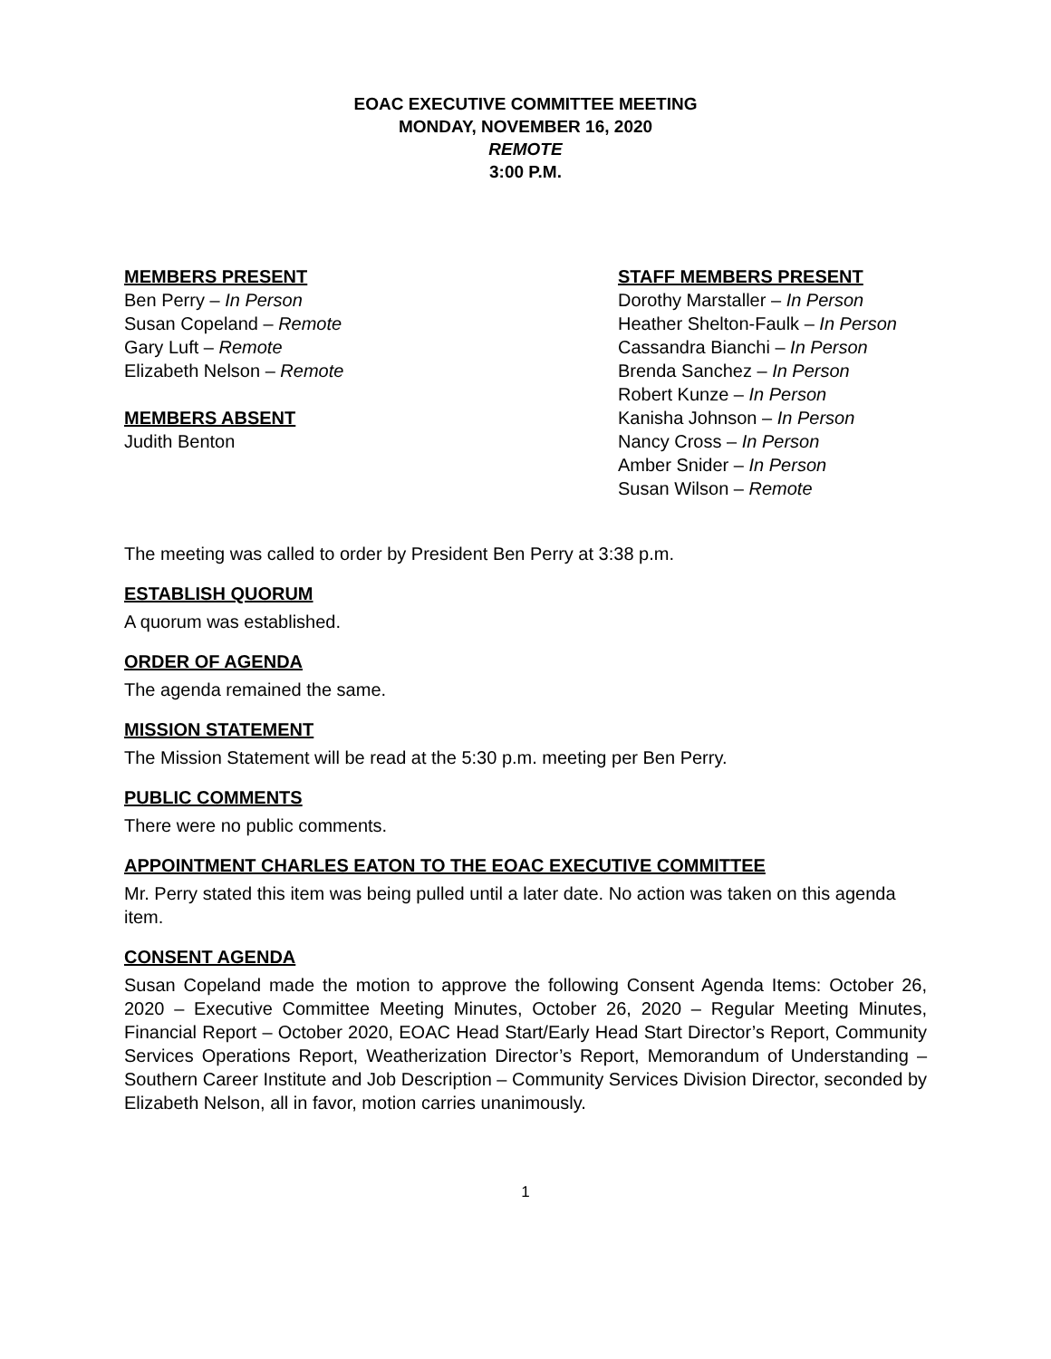EOAC EXECUTIVE COMMITTEE MEETING
MONDAY, NOVEMBER 16, 2020
REMOTE
3:00 P.M.
MEMBERS PRESENT
Ben Perry – In Person
Susan Copeland – Remote
Gary Luft – Remote
Elizabeth Nelson – Remote
MEMBERS ABSENT
Judith Benton
STAFF MEMBERS PRESENT
Dorothy Marstaller – In Person
Heather Shelton-Faulk – In Person
Cassandra Bianchi – In Person
Brenda Sanchez – In Person
Robert Kunze – In Person
Kanisha Johnson – In Person
Nancy Cross – In Person
Amber Snider – In Person
Susan Wilson – Remote
The meeting was called to order by President Ben Perry at 3:38 p.m.
ESTABLISH QUORUM
A quorum was established.
ORDER OF AGENDA
The agenda remained the same.
MISSION STATEMENT
The Mission Statement will be read at the 5:30 p.m. meeting per Ben Perry.
PUBLIC COMMENTS
There were no public comments.
APPOINTMENT CHARLES EATON TO THE EOAC EXECUTIVE COMMITTEE
Mr. Perry stated this item was being pulled until a later date. No action was taken on this agenda item.
CONSENT AGENDA
Susan Copeland made the motion to approve the following Consent Agenda Items: October 26, 2020 – Executive Committee Meeting Minutes, October 26, 2020 – Regular Meeting Minutes, Financial Report – October 2020, EOAC Head Start/Early Head Start Director’s Report, Community Services Operations Report, Weatherization Director’s Report, Memorandum of Understanding – Southern Career Institute and Job Description – Community Services Division Director, seconded by Elizabeth Nelson, all in favor, motion carries unanimously.
1